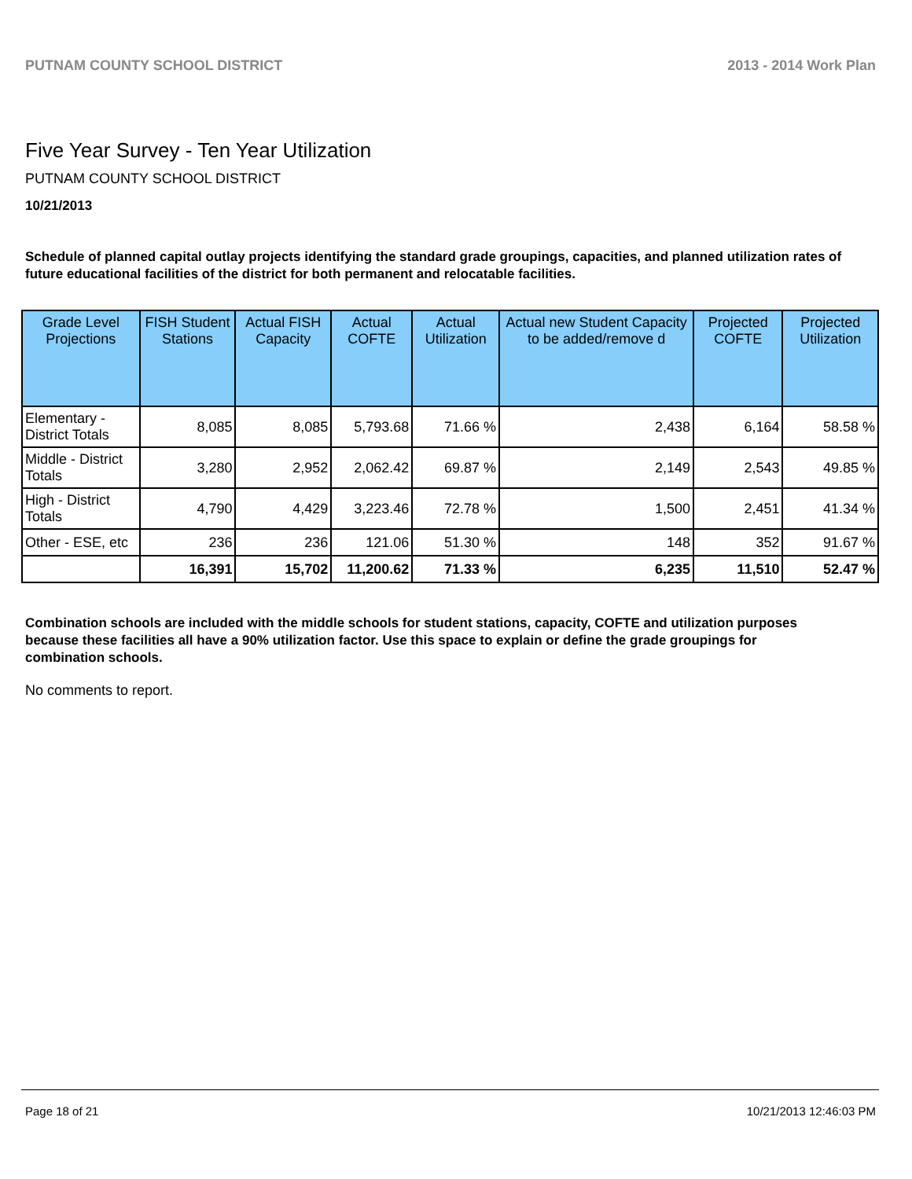PUTNAM COUNTY SCHOOL DISTRICT 2013 - 2014 Work Plan
Five Year Survey - Ten Year Utilization
PUTNAM COUNTY SCHOOL DISTRICT
10/21/2013
Schedule of planned capital outlay projects identifying the standard grade groupings, capacities, and planned utilization rates of future educational facilities of the district for both permanent and relocatable facilities.
| Grade Level Projections | FISH Student Stations | Actual FISH Capacity | Actual COFTE | Actual Utilization | Actual new Student Capacity to be added/remove d | Projected COFTE | Projected Utilization |
| --- | --- | --- | --- | --- | --- | --- | --- |
| Elementary - District Totals | 8,085 | 8,085 | 5,793.68 | 71.66 % | 2,438 | 6,164 | 58.58 % |
| Middle - District Totals | 3,280 | 2,952 | 2,062.42 | 69.87 % | 2,149 | 2,543 | 49.85 % |
| High - District Totals | 4,790 | 4,429 | 3,223.46 | 72.78 % | 1,500 | 2,451 | 41.34 % |
| Other - ESE, etc | 236 | 236 | 121.06 | 51.30 % | 148 | 352 | 91.67 % |
| | 16,391 | 15,702 | 11,200.62 | 71.33 % | 6,235 | 11,510 | 52.47 % |
Combination schools are included with the middle schools for student stations, capacity, COFTE and utilization purposes because these facilities all have a 90% utilization factor. Use this space to explain or define the grade groupings for combination schools.
No comments to report.
Page 18 of 21 10/21/2013 12:46:03 PM